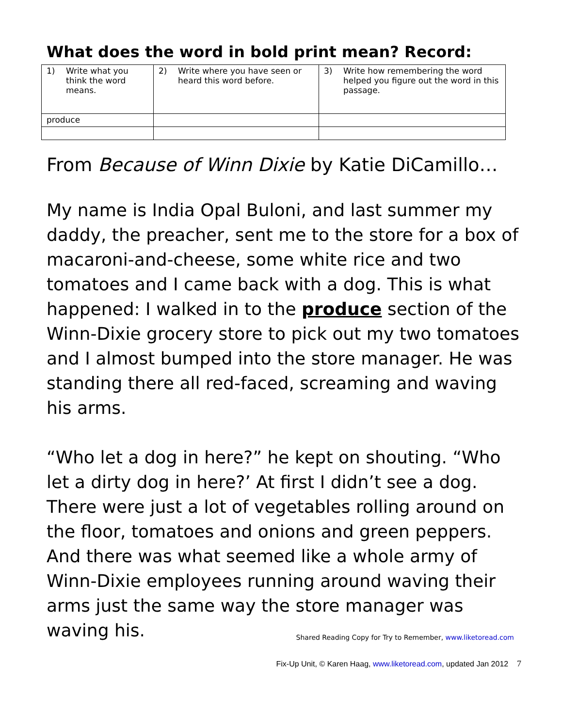What does the word in bold print mean? Record:
| 1) Write what you think the word means. | 2) Write where you have seen or heard this word before. | 3) Write how remembering the word helped you figure out the word in this passage. |
| produce | | |
From Because of Winn Dixie by Katie DiCamillo…
My name is India Opal Buloni, and last summer my daddy, the preacher, sent me to the store for a box of macaroni-and-cheese, some white rice and two tomatoes and I came back with a dog. This is what happened: I walked in to the produce section of the Winn-Dixie grocery store to pick out my two tomatoes and I almost bumped into the store manager. He was standing there all red-faced, screaming and waving his arms.
“Who let a dog in here?” he kept on shouting. “Who let a dirty dog in here?’ At first I didn’t see a dog. There were just a lot of vegetables rolling around on the floor, tomatoes and onions and green peppers. And there was what seemed like a whole army of Winn-Dixie employees running around waving their arms just the same way the store manager was waving his.
Shared Reading Copy for Try to Remember, www.liketoread.com
Fix-Up Unit, © Karen Haag, www.liketoread.com, updated Jan 2012 7